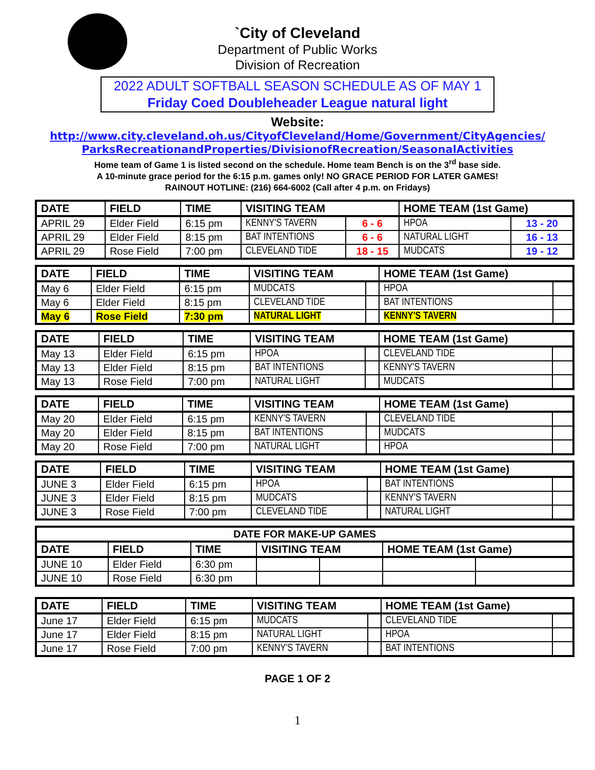`City of Cleveland
Department of Public Works
Division of Recreation
2022 ADULT SOFTBALL SEASON SCHEDULE AS OF MAY 1
Friday Coed Doubleheader League natural light
Website:
http://www.city.cleveland.oh.us/CityofCleveland/Home/Government/CityAgencies/
ParksRecreationandProperties/DivisionofRecreation/SeasonalActivities
Home team of Game 1 is listed second on the schedule. Home team Bench is on the 3<sup>rd</sup> base side.
A 10-minute grace period for the 6:15 p.m. games only! NO GRACE PERIOD FOR LATER GAMES!
RAINOUT HOTLINE: (216) 664-6002 (Call after 4 p.m. on Fridays)
| DATE | FIELD | TIME | VISITING TEAM | | HOME TEAM (1st Game) | |
| --- | --- | --- | --- | --- | --- | --- |
| APRIL 29 | Elder Field | 6:15 pm | KENNY'S TAVERN | 6 - 6 | HPOA | 13 - 20 |
| APRIL 29 | Elder Field | 8:15 pm | BAT INTENTIONS | 6 - 6 | NATURAL LIGHT | 16 - 13 |
| APRIL 29 | Rose Field | 7:00 pm | CLEVELAND TIDE | 18 - 15 | MUDCATS | 19 - 12 |
| DATE | FIELD | TIME | VISITING TEAM | | HOME TEAM (1st Game) | |
| --- | --- | --- | --- | --- | --- | --- |
| May 6 | Elder Field | 6:15 pm | MUDCATS | | HPOA | |
| May 6 | Elder Field | 8:15 pm | CLEVELAND TIDE | | BAT INTENTIONS | |
| May 6 | Rose Field | 7:30 pm | NATURAL LIGHT | | KENNY'S TAVERN | |
| DATE | FIELD | TIME | VISITING TEAM | | HOME TEAM (1st Game) | |
| --- | --- | --- | --- | --- | --- | --- |
| May 13 | Elder Field | 6:15 pm | HPOA | | CLEVELAND TIDE | |
| May 13 | Elder Field | 8:15 pm | BAT INTENTIONS | | KENNY'S TAVERN | |
| May 13 | Rose Field | 7:00 pm | NATURAL LIGHT | | MUDCATS | |
| DATE | FIELD | TIME | VISITING TEAM | | HOME TEAM (1st Game) | |
| --- | --- | --- | --- | --- | --- | --- |
| May 20 | Elder Field | 6:15 pm | KENNY'S TAVERN | | CLEVELAND TIDE | |
| May 20 | Elder Field | 8:15 pm | BAT INTENTIONS | | MUDCATS | |
| May 20 | Rose Field | 7:00 pm | NATURAL LIGHT | | HPOA | |
| DATE | FIELD | TIME | VISITING TEAM | | HOME TEAM (1st Game) | |
| --- | --- | --- | --- | --- | --- | --- |
| JUNE 3 | Elder Field | 6:15 pm | HPOA | | BAT INTENTIONS | |
| JUNE 3 | Elder Field | 8:15 pm | MUDCATS | | KENNY'S TAVERN | |
| JUNE 3 | Rose Field | 7:00 pm | CLEVELAND TIDE | | NATURAL LIGHT | |
| DATE FOR MAKE-UP GAMES | | | | | | |
| --- | --- | --- | --- | --- | --- | --- |
| DATE | FIELD | TIME | VISITING TEAM | | HOME TEAM (1st Game) | |
| JUNE 10 | Elder Field | 6:30 pm | | | | |
| JUNE 10 | Rose Field | 6:30 pm | | | | |
| DATE | FIELD | TIME | VISITING TEAM | | HOME TEAM (1st Game) | |
| --- | --- | --- | --- | --- | --- | --- |
| June 17 | Elder Field | 6:15 pm | MUDCATS | | CLEVELAND TIDE | |
| June 17 | Elder Field | 8:15 pm | NATURAL LIGHT | | HPOA | |
| June 17 | Rose Field | 7:00 pm | KENNY'S TAVERN | | BAT INTENTIONS | |
PAGE 1 OF 2
1